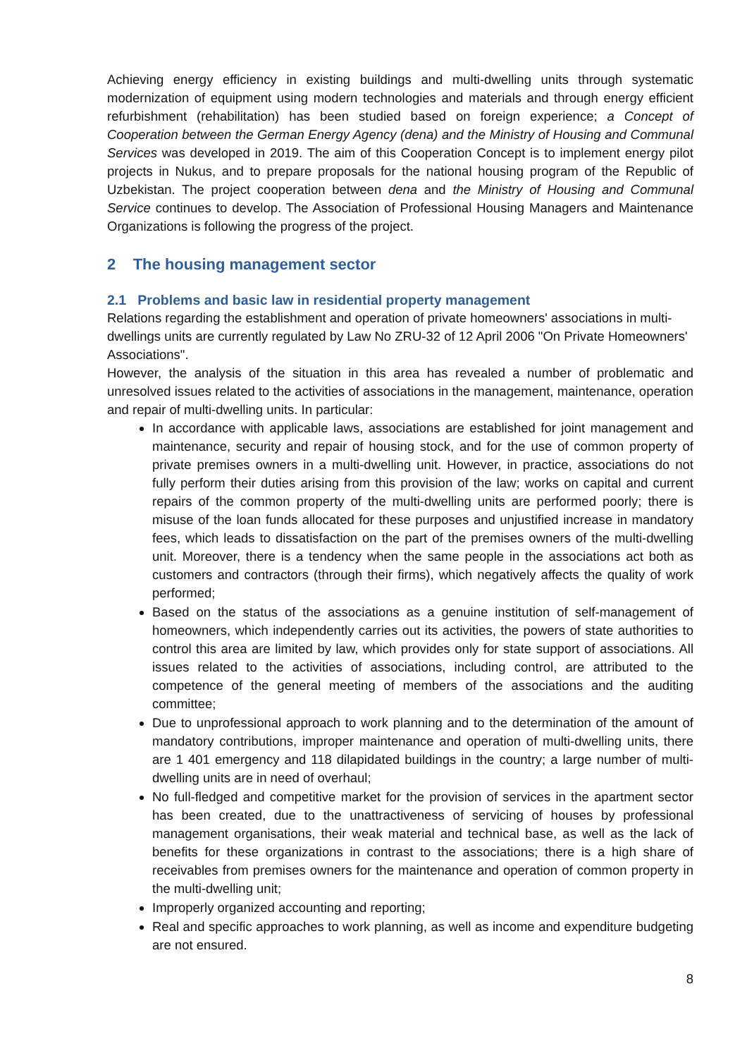Achieving energy efficiency in existing buildings and multi-dwelling units through systematic modernization of equipment using modern technologies and materials and through energy efficient refurbishment (rehabilitation) has been studied based on foreign experience; a Concept of Cooperation between the German Energy Agency (dena) and the Ministry of Housing and Communal Services was developed in 2019. The aim of this Cooperation Concept is to implement energy pilot projects in Nukus, and to prepare proposals for the national housing program of the Republic of Uzbekistan. The project cooperation between dena and the Ministry of Housing and Communal Service continues to develop. The Association of Professional Housing Managers and Maintenance Organizations is following the progress of the project.
2 The housing management sector
2.1 Problems and basic law in residential property management
Relations regarding the establishment and operation of private homeowners' associations in multi-dwellings units are currently regulated by Law No ZRU-32 of 12 April 2006 "On Private Homeowners' Associations".
However, the analysis of the situation in this area has revealed a number of problematic and unresolved issues related to the activities of associations in the management, maintenance, operation and repair of multi-dwelling units. In particular:
In accordance with applicable laws, associations are established for joint management and maintenance, security and repair of housing stock, and for the use of common property of private premises owners in a multi-dwelling unit. However, in practice, associations do not fully perform their duties arising from this provision of the law; works on capital and current repairs of the common property of the multi-dwelling units are performed poorly; there is misuse of the loan funds allocated for these purposes and unjustified increase in mandatory fees, which leads to dissatisfaction on the part of the premises owners of the multi-dwelling unit. Moreover, there is a tendency when the same people in the associations act both as customers and contractors (through their firms), which negatively affects the quality of work performed;
Based on the status of the associations as a genuine institution of self-management of homeowners, which independently carries out its activities, the powers of state authorities to control this area are limited by law, which provides only for state support of associations. All issues related to the activities of associations, including control, are attributed to the competence of the general meeting of members of the associations and the auditing committee;
Due to unprofessional approach to work planning and to the determination of the amount of mandatory contributions, improper maintenance and operation of multi-dwelling units, there are 1 401 emergency and 118 dilapidated buildings in the country; a large number of multi-dwelling units are in need of overhaul;
No full-fledged and competitive market for the provision of services in the apartment sector has been created, due to the unattractiveness of servicing of houses by professional management organisations, their weak material and technical base, as well as the lack of benefits for these organizations in contrast to the associations; there is a high share of receivables from premises owners for the maintenance and operation of common property in the multi-dwelling unit;
Improperly organized accounting and reporting;
Real and specific approaches to work planning, as well as income and expenditure budgeting are not ensured.
8